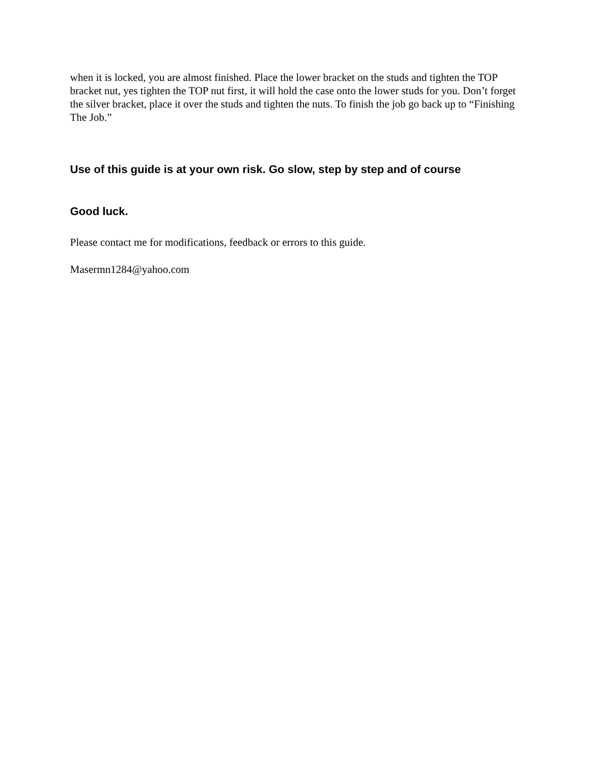when it is locked, you are almost finished. Place the lower bracket on the studs and tighten the TOP bracket nut, yes tighten the TOP nut first, it will hold the case onto the lower studs for you. Don’t forget the silver bracket, place it over the studs and tighten the nuts. To finish the job go back up to “Finishing The Job.”
Use of this guide is at your own risk. Go slow, step by step and of course
Good luck.
Please contact me for modifications, feedback or errors to this guide.
Masermn1284@yahoo.com